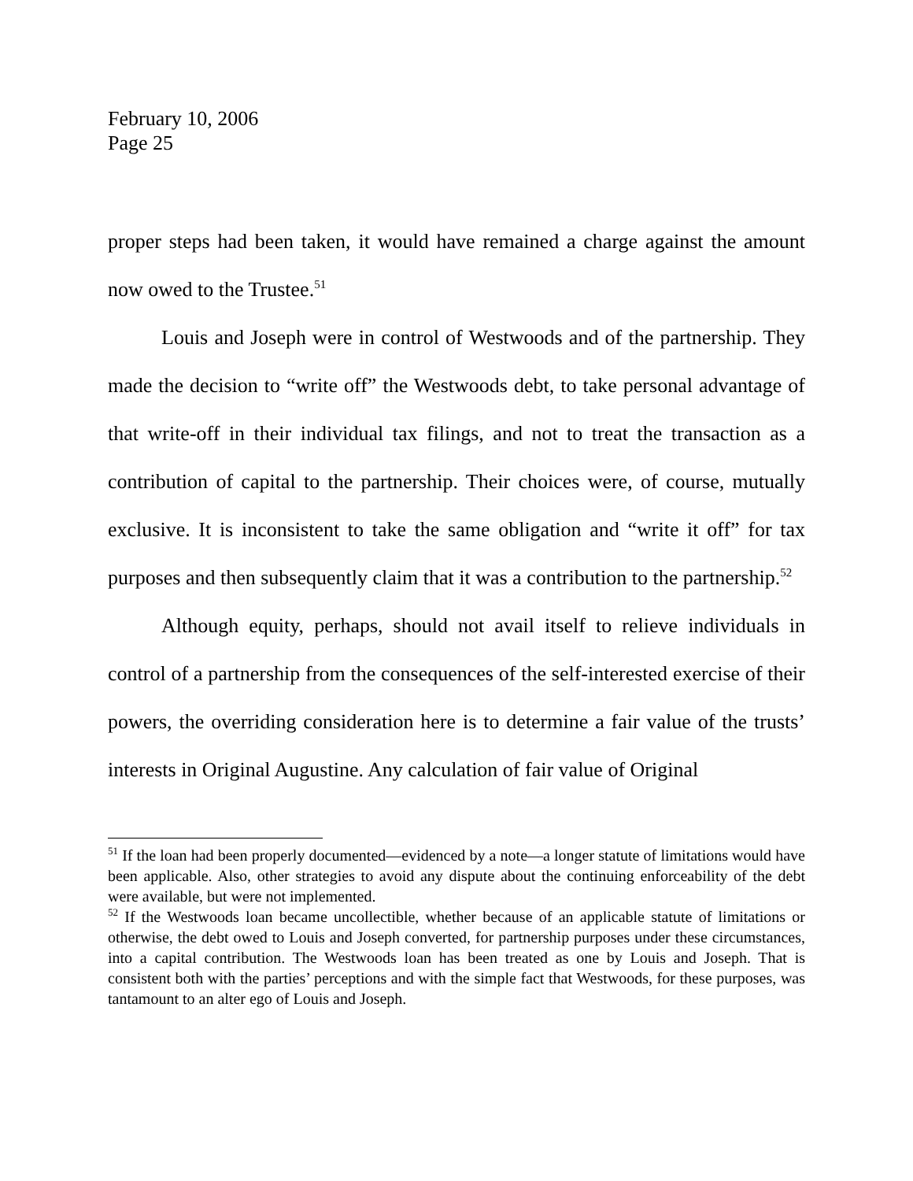February 10, 2006
Page 25
proper steps had been taken, it would have remained a charge against the amount now owed to the Trustee.<sup>51</sup>
Louis and Joseph were in control of Westwoods and of the partnership. They made the decision to “write off” the Westwoods debt, to take personal advantage of that write-off in their individual tax filings, and not to treat the transaction as a contribution of capital to the partnership. Their choices were, of course, mutually exclusive. It is inconsistent to take the same obligation and “write it off” for tax purposes and then subsequently claim that it was a contribution to the partnership.<sup>52</sup>
Although equity, perhaps, should not avail itself to relieve individuals in control of a partnership from the consequences of the self-interested exercise of their powers, the overriding consideration here is to determine a fair value of the trusts’ interests in Original Augustine. Any calculation of fair value of Original
<sup>51</sup> If the loan had been properly documented—evidenced by a note—a longer statute of limitations would have been applicable. Also, other strategies to avoid any dispute about the continuing enforceability of the debt were available, but were not implemented.
<sup>52</sup> If the Westwoods loan became uncollectible, whether because of an applicable statute of limitations or otherwise, the debt owed to Louis and Joseph converted, for partnership purposes under these circumstances, into a capital contribution. The Westwoods loan has been treated as one by Louis and Joseph. That is consistent both with the parties’ perceptions and with the simple fact that Westwoods, for these purposes, was tantamount to an alter ego of Louis and Joseph.